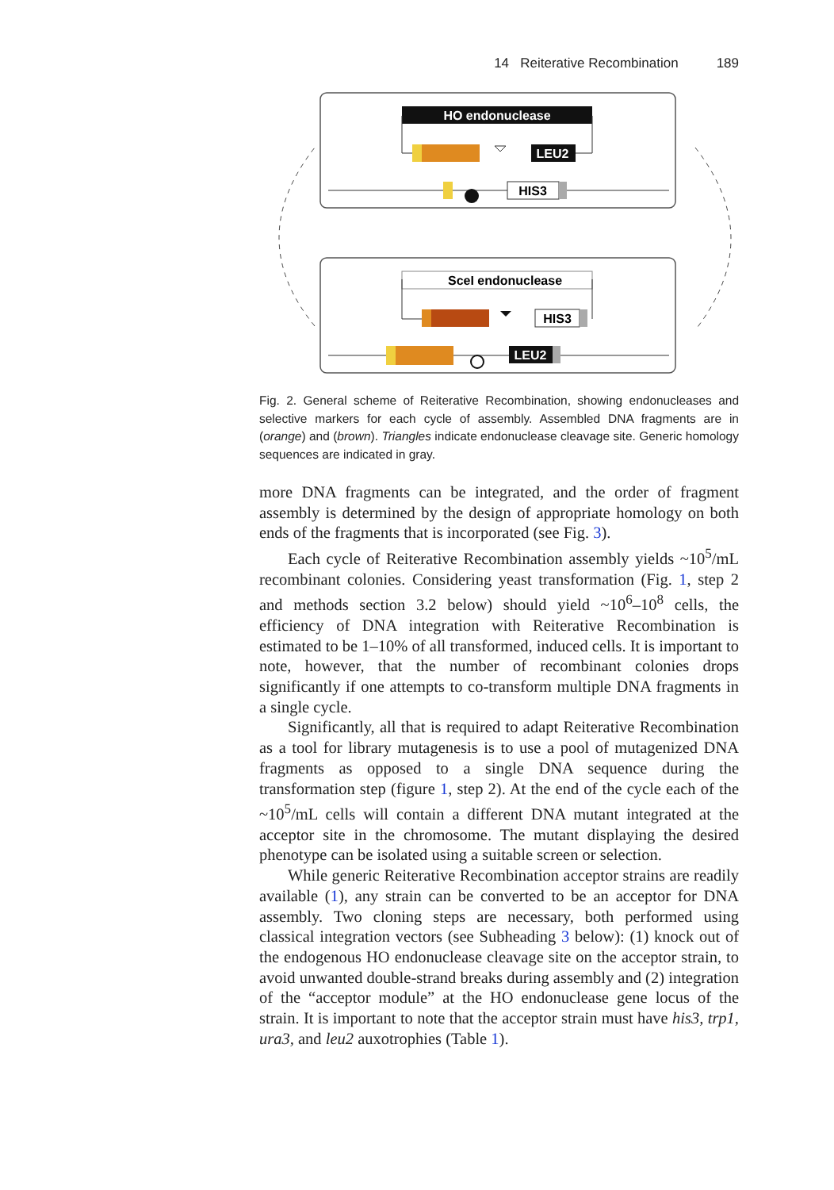14 Reiterative Recombination 189
HO endonuclease
LEU2
HIS3
SceI endonuclease
HIS3
LEU2
Fig. 2. General scheme of Reiterative Recombination, showing endonucleases and selective markers for each cycle of assembly. Assembled DNA fragments are in (orange) and (brown). Triangles indicate endonuclease cleavage site. Generic homology sequences are indicated in gray.
more DNA fragments can be integrated, and the order of fragment assembly is determined by the design of appropriate homology on both ends of the fragments that is incorporated (see Fig. 3).
Each cycle of Reiterative Recombination assembly yields ~10<sup>5</sup>/mL recombinant colonies. Considering yeast transformation (Fig. 1, step 2 and methods section 3.2 below) should yield ~10<sup>6</sup>–10<sup>8</sup> cells, the efficiency of DNA integration with Reiterative Recombination is estimated to be 1–10% of all transformed, induced cells. It is important to note, however, that the number of recombinant colonies drops significantly if one attempts to co-transform multiple DNA fragments in a single cycle.
Significantly, all that is required to adapt Reiterative Recombination as a tool for library mutagenesis is to use a pool of mutagenized DNA fragments as opposed to a single DNA sequence during the transformation step (figure 1, step 2). At the end of the cycle each of the ~10<sup>5</sup>/mL cells will contain a different DNA mutant integrated at the acceptor site in the chromosome. The mutant displaying the desired phenotype can be isolated using a suitable screen or selection.
While generic Reiterative Recombination acceptor strains are readily available (1), any strain can be converted to be an acceptor for DNA assembly. Two cloning steps are necessary, both performed using classical integration vectors (see Subheading 3 below): (1) knock out of the endogenous HO endonuclease cleavage site on the acceptor strain, to avoid unwanted double-strand breaks during assembly and (2) integration of the “acceptor module” at the HO endonuclease gene locus of the strain. It is important to note that the acceptor strain must have his3, trp1, ura3, and leu2 auxotrophies (Table 1).